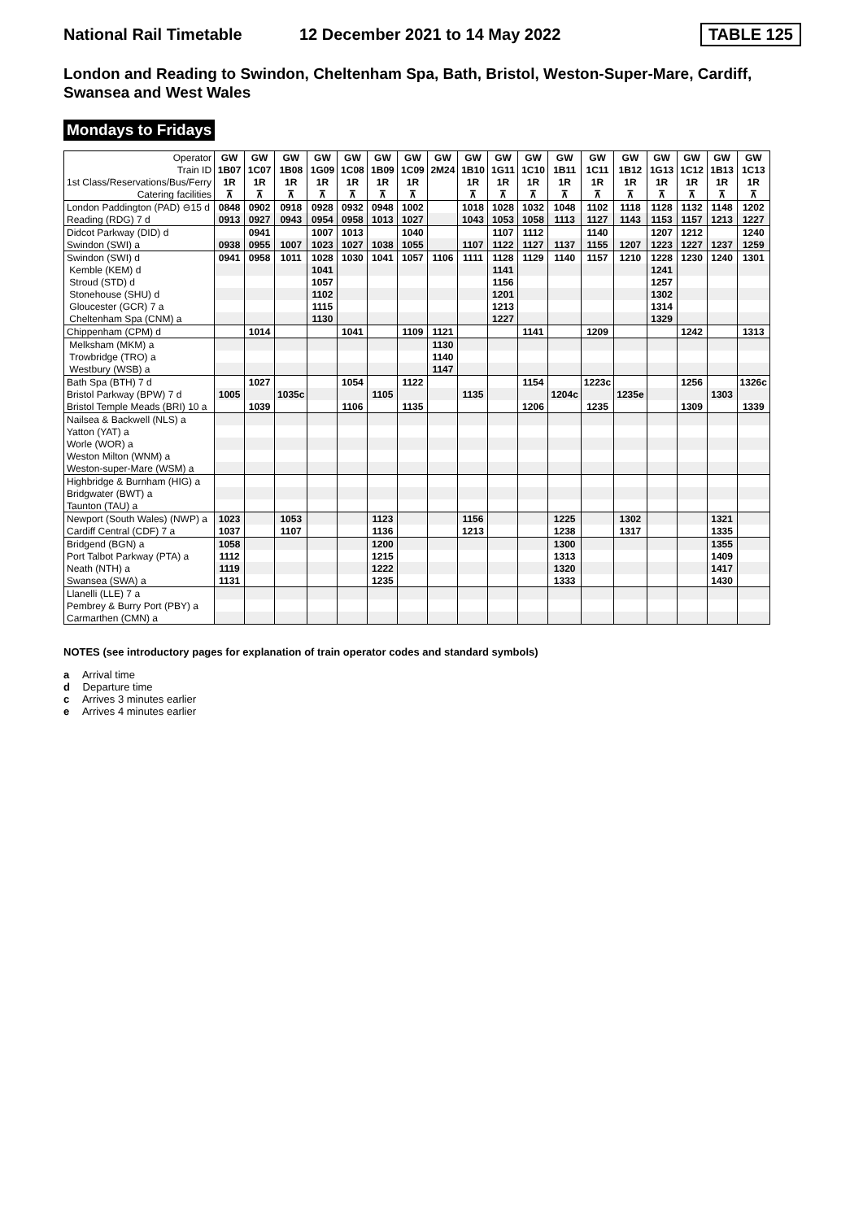National Rail Timetable 12 December 2021 to 14 May 2022 TABLE 125
London and Reading to Swindon, Cheltenham Spa, Bath, Bristol, Weston-Super-Mare, Cardiff, Swansea and West Wales
Mondays to Fridays
| Operator | GW | GW | GW | GW | GW | GW | GW | GW | GW | GW | GW | GW | GW | GW | GW | GW | GW | GW |
| Train ID | 1B07 | 1C07 | 1B08 | 1G09 | 1C08 | 1B09 | 1C09 | 2M24 | 1B10 | 1G11 | 1C10 | 1B11 | 1C11 | 1B12 | 1G13 | 1C12 | 1B13 | 1C13 |
| 1st Class/Reservations/Bus/Ferry | 1R | 1R | 1R | 1R | 1R | 1R | 1R | | 1R | 1R | 1R | 1R | 1R | 1R | 1R | 1R | 1R | 1R |
| Catering facilities | ⊼ | ⊼ | ⊼ | ⊼ | ⊼ | ⊼ | ⊼ | | ⊼ | ⊼ | ⊼ | ⊼ | ⊼ | ⊼ | ⊼ | ⊼ | ⊼ | ⊼ |
| London Paddington (PAD) ⊖15 d | 0848 | 0902 | 0918 | 0928 | 0932 | 0948 | 1002 | | 1018 | 1028 | 1032 | 1048 | 1102 | 1118 | 1128 | 1132 | 1148 | 1202 |
| Reading (RDG) 7 d | 0913 | 0927 | 0943 | 0954 | 0958 | 1013 | 1027 | | 1043 | 1053 | 1058 | 1113 | 1127 | 1143 | 1153 | 1157 | 1213 | 1227 |
| Didcot Parkway (DID) d | | 0941 | | 1007 | 1013 | | 1040 | | | 1107 | 1112 | | 1140 | | 1207 | 1212 | | 1240 |
| Swindon (SWI) a | 0938 | 0955 | 1007 | 1023 | 1027 | 1038 | 1055 | | 1107 | 1122 | 1127 | 1137 | 1155 | 1207 | 1223 | 1227 | 1237 | 1259 |
| Swindon (SWI) d | 0941 | 0958 | 1011 | 1028 | 1030 | 1041 | 1057 | 1106 | 1111 | 1128 | 1129 | 1140 | 1157 | 1210 | 1228 | 1230 | 1240 | 1301 |
| Kemble (KEM) d | | | | 1041 | | | | | | 1141 | | | | | 1241 | | | |
| Stroud (STD) d | | | | 1057 | | | | | | 1156 | | | | | 1257 | | | |
| Stonehouse (SHU) d | | | | 1102 | | | | | | 1201 | | | | | 1302 | | | |
| Gloucester (GCR) 7 a | | | | 1115 | | | | | | 1213 | | | | | 1314 | | | |
| Cheltenham Spa (CNM) a | | | | 1130 | | | | | | 1227 | | | | | 1329 | | | |
| Chippenham (CPM) d | | 1014 | | | 1041 | | 1109 | 1121 | | | 1141 | | 1209 | | | 1242 | | 1313 |
| Melksham (MKM) a | | | | | | | | 1130 | | | | | | | | | | |
| Trowbridge (TRO) a | | | | | | | | 1140 | | | | | | | | | | |
| Westbury (WSB) a | | | | | | | | 1147 | | | | | | | | | | |
| Bath Spa (BTH) 7 d | | 1027 | | | 1054 | | 1122 | | | | 1154 | | 1223c | | | 1256 | | 1326c |
| Bristol Parkway (BPW) 7 d | 1005 | | 1035c | | | 1105 | | | 1135 | | | 1204c | | 1235e | | | 1303 | |
| Bristol Temple Meads (BRI) 10 a | | 1039 | | | 1106 | | 1135 | | | | 1206 | | 1235 | | | 1309 | | 1339 |
| Nailsea & Backwell (NLS) a | | | | | | | | | | | | | | | | | | |
| Yatton (YAT) a | | | | | | | | | | | | | | | | | | |
| Worle (WOR) a | | | | | | | | | | | | | | | | | | |
| Weston Milton (WNM) a | | | | | | | | | | | | | | | | | | |
| Weston-super-Mare (WSM) a | | | | | | | | | | | | | | | | | | |
| Highbridge & Burnham (HIG) a | | | | | | | | | | | | | | | | | | |
| Bridgwater (BWT) a | | | | | | | | | | | | | | | | | | |
| Taunton (TAU) a | | | | | | | | | | | | | | | | | | |
| Newport (South Wales) (NWP) a | 1023 | | 1053 | | | 1123 | | | 1156 | | | 1225 | | 1302 | | | 1321 | |
| Cardiff Central (CDF) 7 a | 1037 | | 1107 | | | 1136 | | | 1213 | | | 1238 | | 1317 | | | 1335 | |
| Bridgend (BGN) a | 1058 | | | | | 1200 | | | | | | 1300 | | | | | 1355 | |
| Port Talbot Parkway (PTA) a | 1112 | | | | | 1215 | | | | | | 1313 | | | | | 1409 | |
| Neath (NTH) a | 1119 | | | | | 1222 | | | | | | 1320 | | | | | 1417 | |
| Swansea (SWA) a | 1131 | | | | | 1235 | | | | | | 1333 | | | | | 1430 | |
| Llanelli (LLE) 7 a | | | | | | | | | | | | | | | | | | |
| Pembrey & Burry Port (PBY) a | | | | | | | | | | | | | | | | | | |
| Carmarthen (CMN) a | | | | | | | | | | | | | | | | | | |
NOTES (see introductory pages for explanation of train operator codes and standard symbols)
a Arrival time
d Departure time
c Arrives 3 minutes earlier
e Arrives 4 minutes earlier